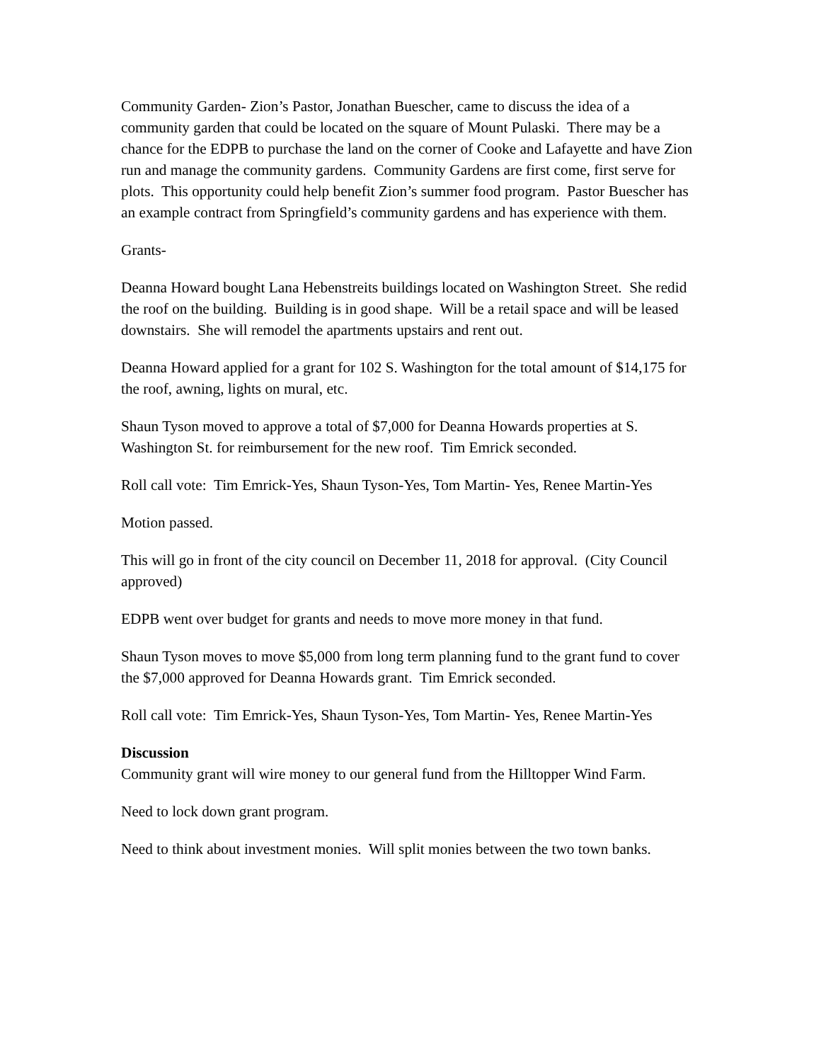Community Garden- Zion’s Pastor, Jonathan Buescher, came to discuss the idea of a community garden that could be located on the square of Mount Pulaski. There may be a chance for the EDPB to purchase the land on the corner of Cooke and Lafayette and have Zion run and manage the community gardens. Community Gardens are first come, first serve for plots. This opportunity could help benefit Zion’s summer food program. Pastor Buescher has an example contract from Springfield’s community gardens and has experience with them.
Grants-
Deanna Howard bought Lana Hebenstreits buildings located on Washington Street. She redid the roof on the building. Building is in good shape. Will be a retail space and will be leased downstairs. She will remodel the apartments upstairs and rent out.
Deanna Howard applied for a grant for 102 S. Washington for the total amount of $14,175 for the roof, awning, lights on mural, etc.
Shaun Tyson moved to approve a total of $7,000 for Deanna Howards properties at S. Washington St. for reimbursement for the new roof. Tim Emrick seconded.
Roll call vote: Tim Emrick-Yes, Shaun Tyson-Yes, Tom Martin- Yes, Renee Martin-Yes
Motion passed.
This will go in front of the city council on December 11, 2018 for approval. (City Council approved)
EDPB went over budget for grants and needs to move more money in that fund.
Shaun Tyson moves to move $5,000 from long term planning fund to the grant fund to cover the $7,000 approved for Deanna Howards grant. Tim Emrick seconded.
Roll call vote: Tim Emrick-Yes, Shaun Tyson-Yes, Tom Martin- Yes, Renee Martin-Yes
Discussion
Community grant will wire money to our general fund from the Hilltopper Wind Farm.
Need to lock down grant program.
Need to think about investment monies. Will split monies between the two town banks.